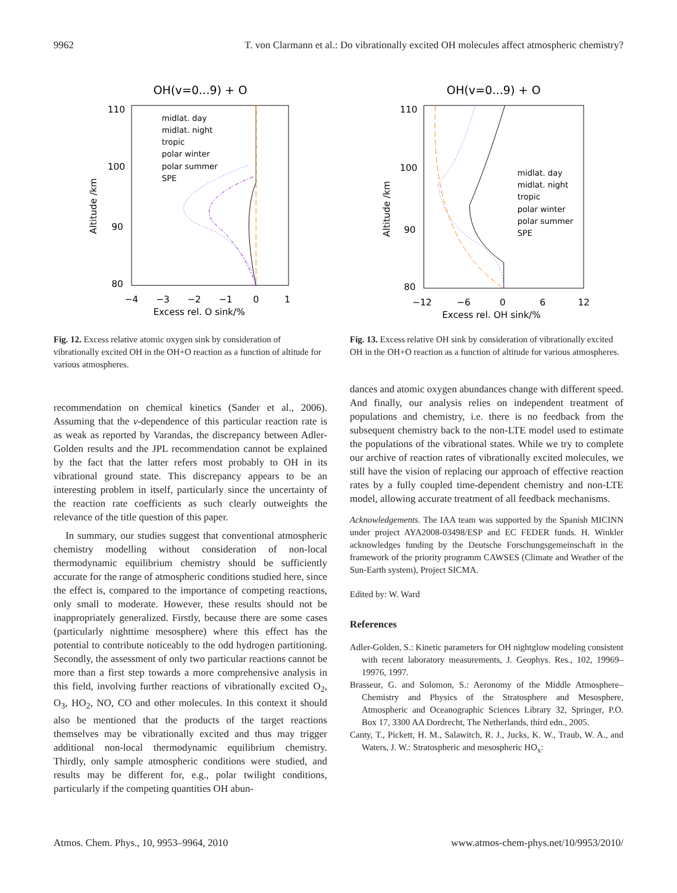9962 T. von Clarmann et al.: Do vibrationally excited OH molecules affect atmospheric chemistry?
OH(v=0...9) + O
110
100
90
80
−4
−3
−2
−1
0
1
Excess rel. O sink/%
Altitude /km
midlat. day
midlat. night
tropic
polar winter
polar summer
SPE
Fig. 12. Excess relative atomic oxygen sink by consideration of vibrationally excited OH in the OH+O reaction as a function of altitude for various atmospheres.
recommendation on chemical kinetics (Sander et al., 2006). Assuming that the v-dependence of this particular reaction rate is as weak as reported by Varandas, the discrepancy between Adler-Golden results and the JPL recommendation cannot be explained by the fact that the latter refers most probably to OH in its vibrational ground state. This discrepancy appears to be an interesting problem in itself, particularly since the uncertainty of the reaction rate coefficients as such clearly outweights the relevance of the title question of this paper.
In summary, our studies suggest that conventional atmospheric chemistry modelling without consideration of non-local thermodynamic equilibrium chemistry should be sufficiently accurate for the range of atmospheric conditions studied here, since the effect is, compared to the importance of competing reactions, only small to moderate. However, these results should not be inappropriately generalized. Firstly, because there are some cases (particularly nighttime mesosphere) where this effect has the potential to contribute noticeably to the odd hydrogen partitioning. Secondly, the assessment of only two particular reactions cannot be more than a first step towards a more comprehensive analysis in this field, involving further reactions of vibrationally excited O<sub>2</sub>, O<sub>3</sub>, HO<sub>2</sub>, NO, CO and other molecules. In this context it should also be mentioned that the products of the target reactions themselves may be vibrationally excited and thus may trigger additional non-local thermodynamic equilibrium chemistry. Thirdly, only sample atmospheric conditions were studied, and results may be different for, e.g., polar twilight conditions, particularly if the competing quantities OH abun-
OH(v=0...9) + O
110
100
90
80
−12
−6
0
6
12
Excess rel. OH sink/%
Altitude /km
midlat. day
midlat. night
tropic
polar winter
polar summer
SPE
Fig. 13. Excess relative OH sink by consideration of vibrationally excited OH in the OH+O reaction as a function of altitude for various atmospheres.
dances and atomic oxygen abundances change with different speed. And finally, our analysis relies on independent treatment of populations and chemistry, i.e. there is no feedback from the subsequent chemistry back to the non-LTE model used to estimate the populations of the vibrational states. While we try to complete our archive of reaction rates of vibrationally excited molecules, we still have the vision of replacing our approach of effective reaction rates by a fully coupled time-dependent chemistry and non-LTE model, allowing accurate treatment of all feedback mechanisms.
Acknowledgements. The IAA team was supported by the Spanish MICINN under project AYA2008-03498/ESP and EC FEDER funds. H. Winkler acknowledges funding by the Deutsche Forschungsgemeinschaft in the framework of the priority programm CAWSES (Climate and Weather of the Sun-Earth system), Project SICMA.
Edited by: W. Ward
References
Adler-Golden, S.: Kinetic parameters for OH nightglow modeling consistent with recent laboratory measurements, J. Geophys. Res., 102, 19969–19976, 1997.
Brasseur, G. and Solomon, S.: Aeronomy of the Middle Atmosphere–Chemistry and Physics of the Stratosphere and Mesosphere, Atmospheric and Oceanographic Sciences Library 32, Springer, P.O. Box 17, 3300 AA Dordrecht, The Netherlands, third edn., 2005.
Canty, T., Pickett, H. M., Salawitch, R. J., Jucks, K. W., Traub, W. A., and Waters, J. W.: Stratospheric and mesospheric HO<sub>x</sub>:
Atmos. Chem. Phys., 10, 9953–9964, 2010 www.atmos-chem-phys.net/10/9953/2010/